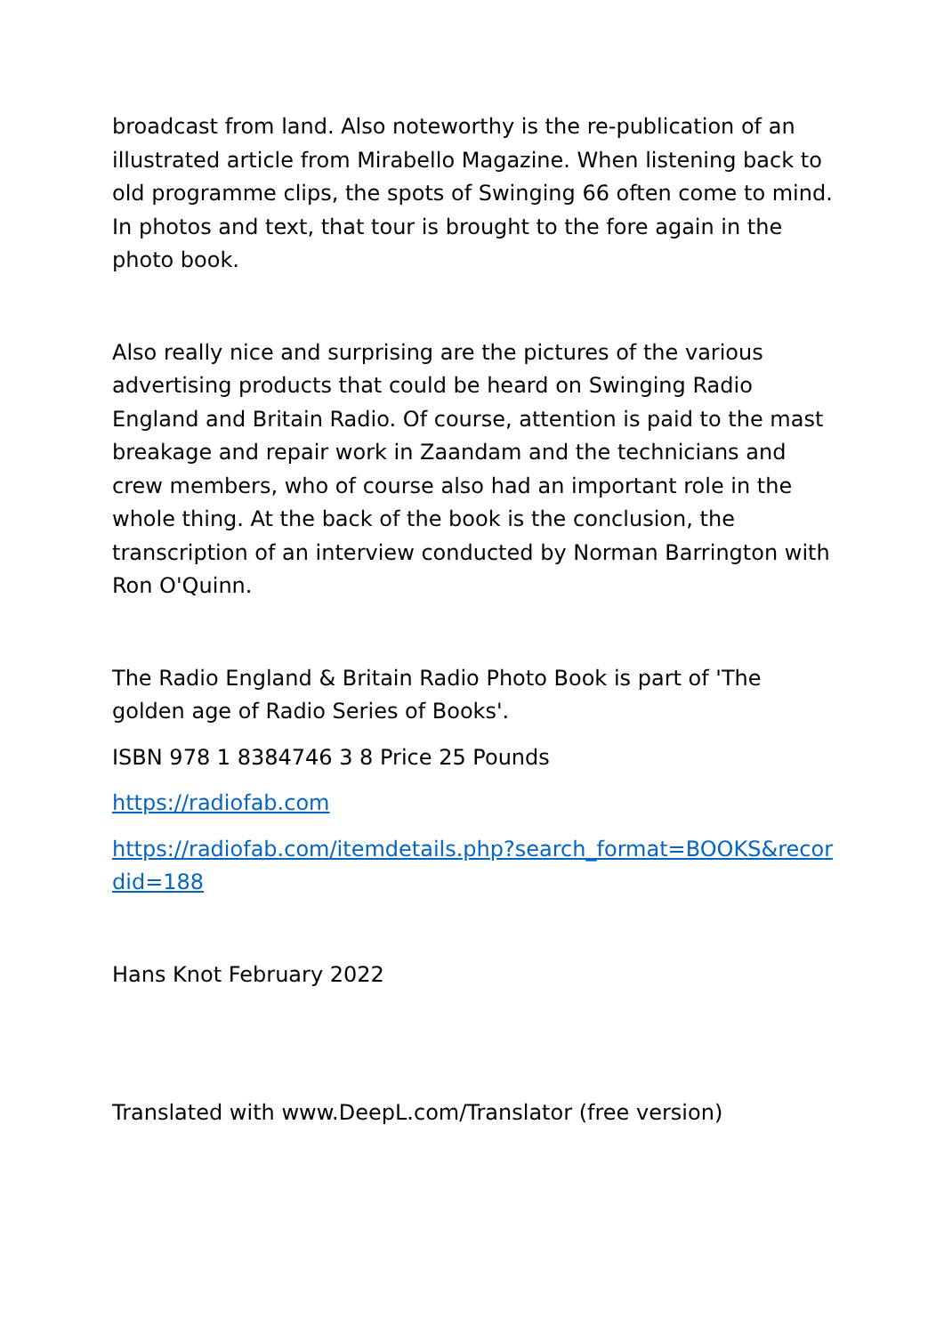broadcast from land. Also noteworthy is the re-publication of an illustrated article from Mirabello Magazine. When listening back to old programme clips, the spots of Swinging 66 often come to mind. In photos and text, that tour is brought to the fore again in the photo book.
Also really nice and surprising are the pictures of the various advertising products that could be heard on Swinging Radio England and Britain Radio. Of course, attention is paid to the mast breakage and repair work in Zaandam and the technicians and crew members, who of course also had an important role in the whole thing. At the back of the book is the conclusion, the transcription of an interview conducted by Norman Barrington with Ron O'Quinn.
The Radio England & Britain Radio Photo Book is part of 'The golden age of Radio Series of Books'.
ISBN 978 1 8384746 3 8 Price 25 Pounds
https://radiofab.com
https://radiofab.com/itemdetails.php?search_format=BOOKS&recordid=188
Hans Knot February 2022
Translated with www.DeepL.com/Translator (free version)